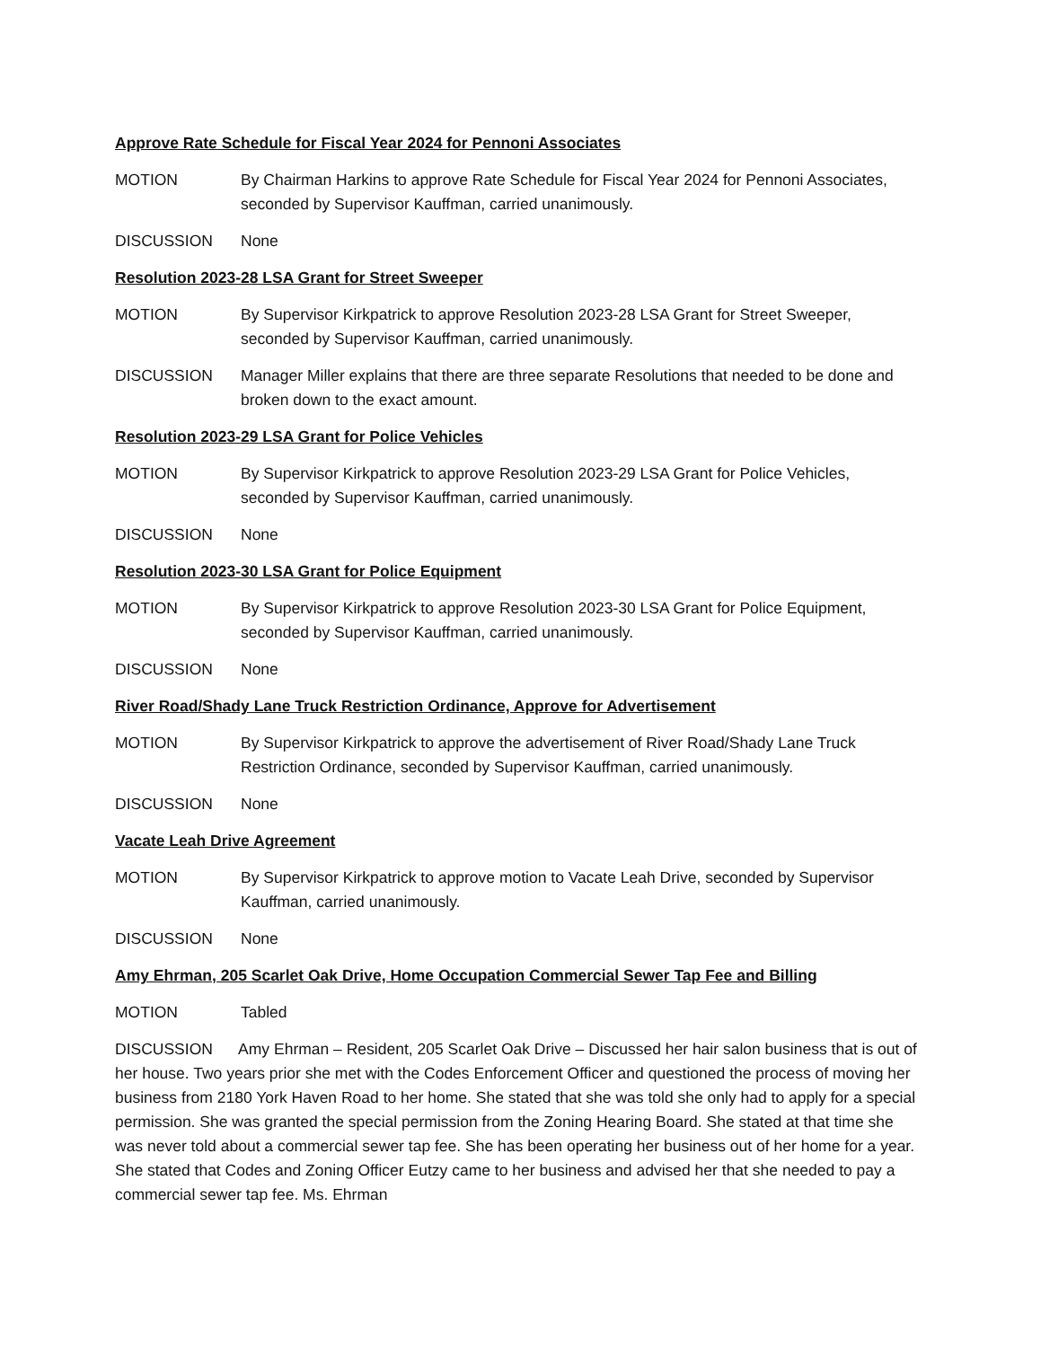Approve Rate Schedule for Fiscal Year 2024 for Pennoni Associates
MOTION By Chairman Harkins to approve Rate Schedule for Fiscal Year 2024 for Pennoni Associates, seconded by Supervisor Kauffman, carried unanimously.
DISCUSSION None
Resolution 2023-28 LSA Grant for Street Sweeper
MOTION By Supervisor Kirkpatrick to approve Resolution 2023-28 LSA Grant for Street Sweeper, seconded by Supervisor Kauffman, carried unanimously.
DISCUSSION Manager Miller explains that there are three separate Resolutions that needed to be done and broken down to the exact amount.
Resolution 2023-29 LSA Grant for Police Vehicles
MOTION By Supervisor Kirkpatrick to approve Resolution 2023-29 LSA Grant for Police Vehicles, seconded by Supervisor Kauffman, carried unanimously.
DISCUSSION None
Resolution 2023-30 LSA Grant for Police Equipment
MOTION By Supervisor Kirkpatrick to approve Resolution 2023-30 LSA Grant for Police Equipment, seconded by Supervisor Kauffman, carried unanimously.
DISCUSSION None
River Road/Shady Lane Truck Restriction Ordinance, Approve for Advertisement
MOTION By Supervisor Kirkpatrick to approve the advertisement of River Road/Shady Lane Truck Restriction Ordinance, seconded by Supervisor Kauffman, carried unanimously.
DISCUSSION None
Vacate Leah Drive Agreement
MOTION By Supervisor Kirkpatrick to approve motion to Vacate Leah Drive, seconded by Supervisor Kauffman, carried unanimously.
DISCUSSION None
Amy Ehrman, 205 Scarlet Oak Drive, Home Occupation Commercial Sewer Tap Fee and Billing
MOTION Tabled
DISCUSSION Amy Ehrman – Resident, 205 Scarlet Oak Drive – Discussed her hair salon business that is out of her house. Two years prior she met with the Codes Enforcement Officer and questioned the process of moving her business from 2180 York Haven Road to her home. She stated that she was told she only had to apply for a special permission. She was granted the special permission from the Zoning Hearing Board. She stated at that time she was never told about a commercial sewer tap fee. She has been operating her business out of her home for a year. She stated that Codes and Zoning Officer Eutzy came to her business and advised her that she needed to pay a commercial sewer tap fee. Ms. Ehrman